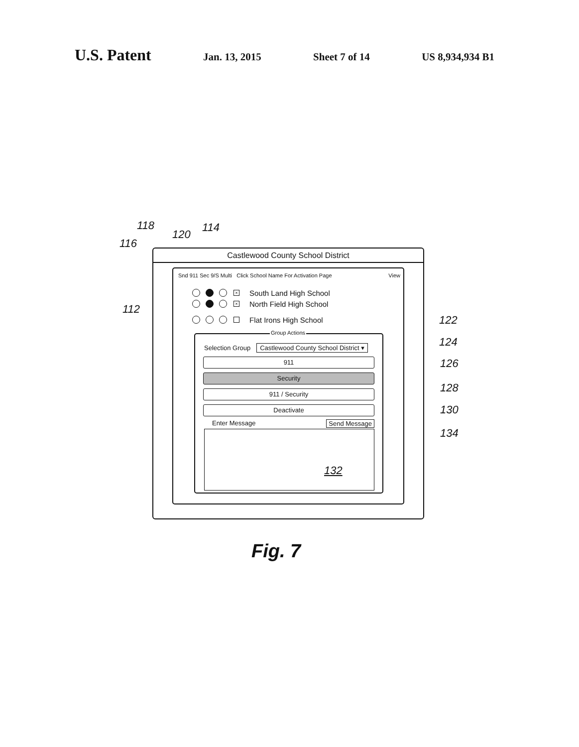U.S. Patent Jan. 13, 2015 Sheet 7 of 14 US 8,934,934 B1
118
120
114
116
112
Castlewood County School District
Snd 911 Sec 9/S Multi Click School Name For Activation Page View
× South Land High School
× North Field High School
Flat Irons High School
Group Actions
Selection Group Castlewood County School District ▾
911
Security
911 / Security
Deactivate
Enter Message Send Message
132
122
124
126
128
130
134
Fig. 7